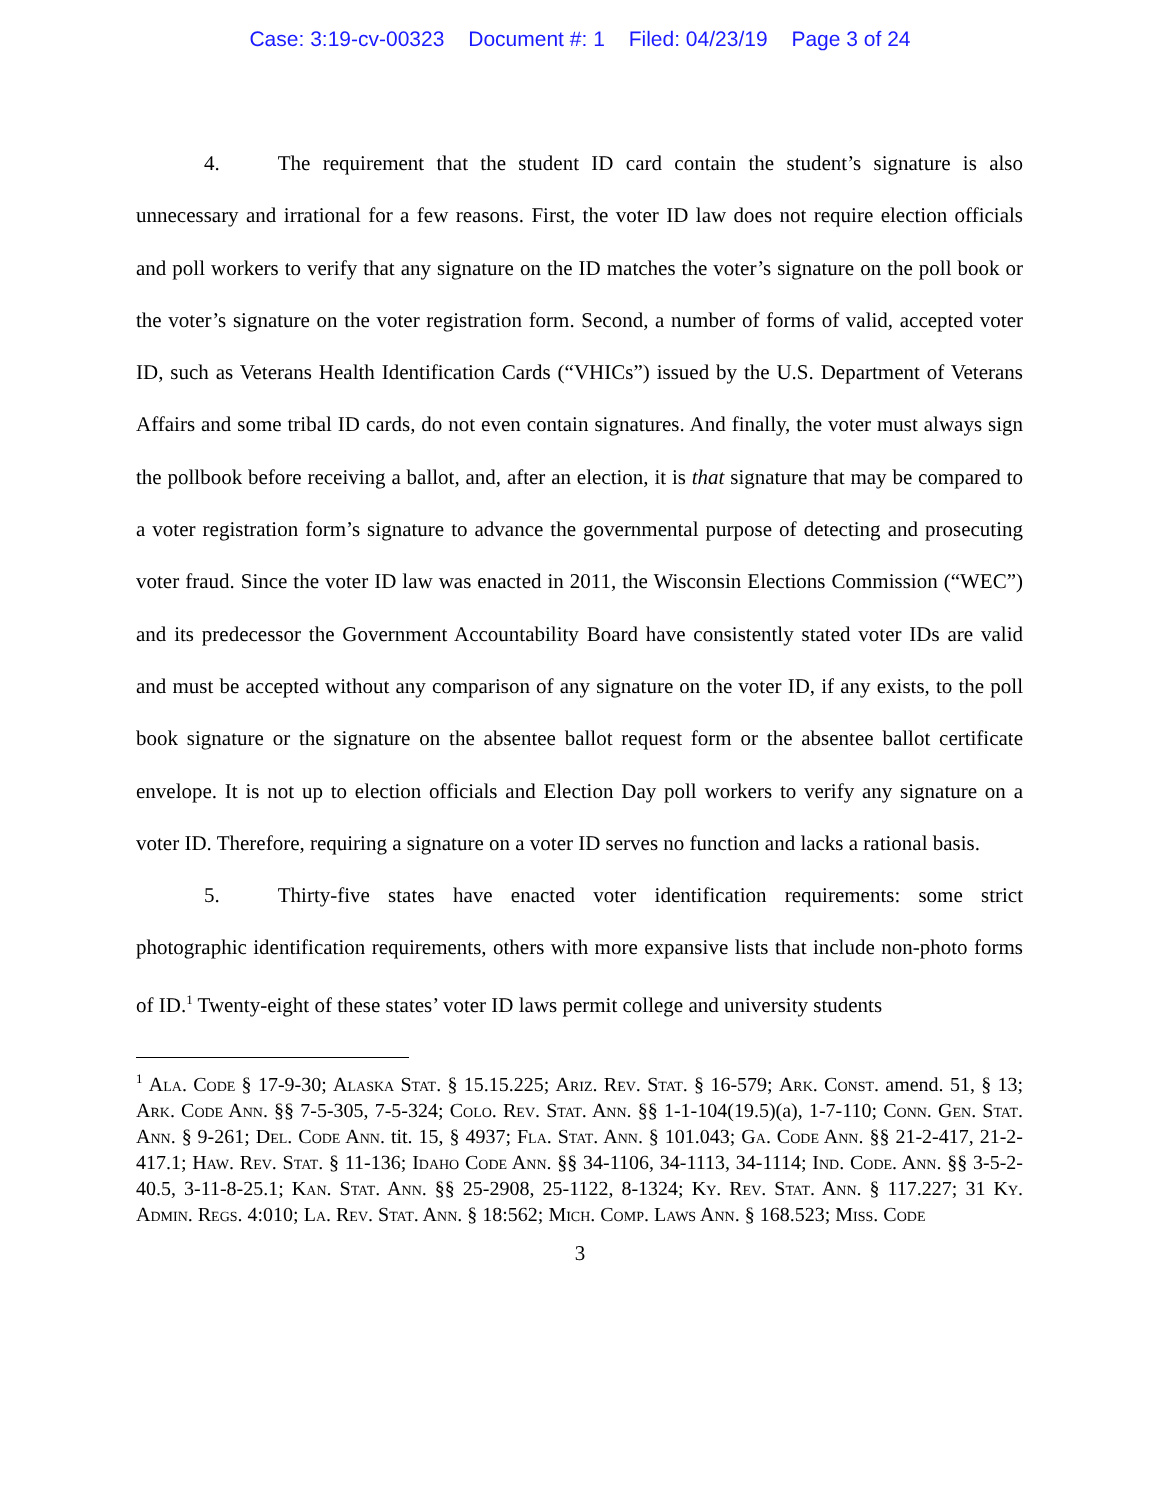Case: 3:19-cv-00323 Document #: 1 Filed: 04/23/19 Page 3 of 24
4. The requirement that the student ID card contain the student’s signature is also unnecessary and irrational for a few reasons. First, the voter ID law does not require election officials and poll workers to verify that any signature on the ID matches the voter’s signature on the poll book or the voter’s signature on the voter registration form. Second, a number of forms of valid, accepted voter ID, such as Veterans Health Identification Cards (“VHICs”) issued by the U.S. Department of Veterans Affairs and some tribal ID cards, do not even contain signatures. And finally, the voter must always sign the pollbook before receiving a ballot, and, after an election, it is that signature that may be compared to a voter registration form’s signature to advance the governmental purpose of detecting and prosecuting voter fraud. Since the voter ID law was enacted in 2011, the Wisconsin Elections Commission (“WEC”) and its predecessor the Government Accountability Board have consistently stated voter IDs are valid and must be accepted without any comparison of any signature on the voter ID, if any exists, to the poll book signature or the signature on the absentee ballot request form or the absentee ballot certificate envelope. It is not up to election officials and Election Day poll workers to verify any signature on a voter ID. Therefore, requiring a signature on a voter ID serves no function and lacks a rational basis.
5. Thirty-five states have enacted voter identification requirements: some strict photographic identification requirements, others with more expansive lists that include non-photo forms of ID.<sup>1</sup> Twenty-eight of these states’ voter ID laws permit college and university students
<sup>1</sup> Ala. Code § 17-9-30; Alaska Stat. § 15.15.225; Ariz. Rev. Stat. § 16-579; Ark. Const. amend. 51, § 13; Ark. Code Ann. §§ 7-5-305, 7-5-324; Colo. Rev. Stat. Ann. §§ 1-1-104(19.5)(a), 1-7-110; Conn. Gen. Stat. Ann. § 9-261; Del. Code Ann. tit. 15, § 4937; Fla. Stat. Ann. § 101.043; Ga. Code Ann. §§ 21-2-417, 21-2-417.1; Haw. Rev. Stat. § 11-136; Idaho Code Ann. §§ 34-1106, 34-1113, 34-1114; Ind. Code. Ann. §§ 3-5-2-40.5, 3-11-8-25.1; Kan. Stat. Ann. §§ 25-2908, 25-1122, 8-1324; Ky. Rev. Stat. Ann. § 117.227; 31 Ky. Admin. Regs. 4:010; La. Rev. Stat. Ann. § 18:562; Mich. Comp. Laws Ann. § 168.523; Miss. Code
3